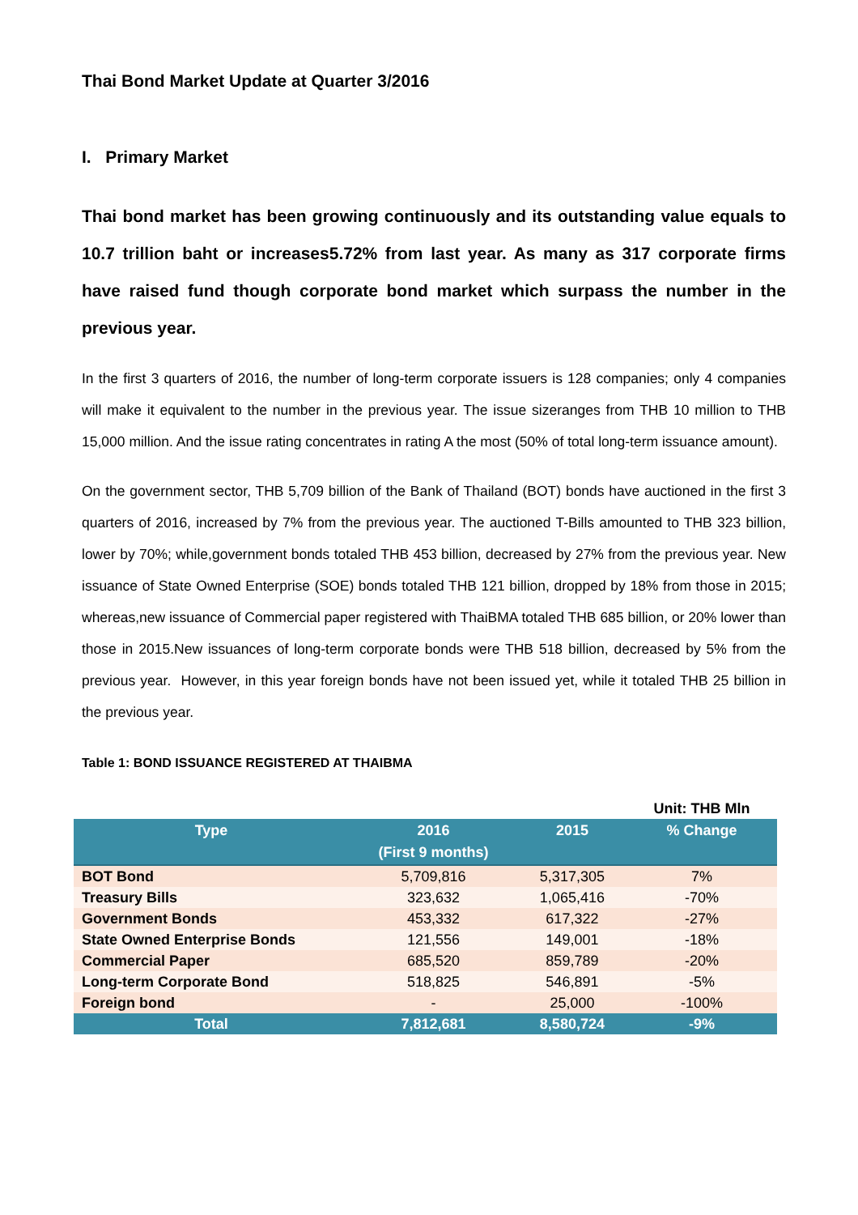Thai Bond Market Update at Quarter 3/2016
I. Primary Market
Thai bond market has been growing continuously and its outstanding value equals to 10.7 trillion baht or increases5.72% from last year. As many as 317 corporate firms have raised fund though corporate bond market which surpass the number in the previous year.
In the first 3 quarters of 2016, the number of long-term corporate issuers is 128 companies; only 4 companies will make it equivalent to the number in the previous year. The issue sizeranges from THB 10 million to THB 15,000 million. And the issue rating concentrates in rating A the most (50% of total long-term issuance amount).
On the government sector, THB 5,709 billion of the Bank of Thailand (BOT) bonds have auctioned in the first 3 quarters of 2016, increased by 7% from the previous year. The auctioned T-Bills amounted to THB 323 billion, lower by 70%; while,government bonds totaled THB 453 billion, decreased by 27% from the previous year. New issuance of State Owned Enterprise (SOE) bonds totaled THB 121 billion, dropped by 18% from those in 2015; whereas,new issuance of Commercial paper registered with ThaiBMA totaled THB 685 billion, or 20% lower than those in 2015.New issuances of long-term corporate bonds were THB 518 billion, decreased by 5% from the previous year. However, in this year foreign bonds have not been issued yet, while it totaled THB 25 billion in the previous year.
Table 1: BOND ISSUANCE REGISTERED AT THAIBMA
| | | | Unit: THB Mln |
| --- | --- | --- | --- |
| Type | 2016 (First 9 months) | 2015 | % Change |
| BOT Bond | 5,709,816 | 5,317,305 | 7% |
| Treasury Bills | 323,632 | 1,065,416 | -70% |
| Government Bonds | 453,332 | 617,322 | -27% |
| State Owned Enterprise Bonds | 121,556 | 149,001 | -18% |
| Commercial Paper | 685,520 | 859,789 | -20% |
| Long-term Corporate Bond | 518,825 | 546,891 | -5% |
| Foreign bond | - | 25,000 | -100% |
| Total | 7,812,681 | 8,580,724 | -9% |